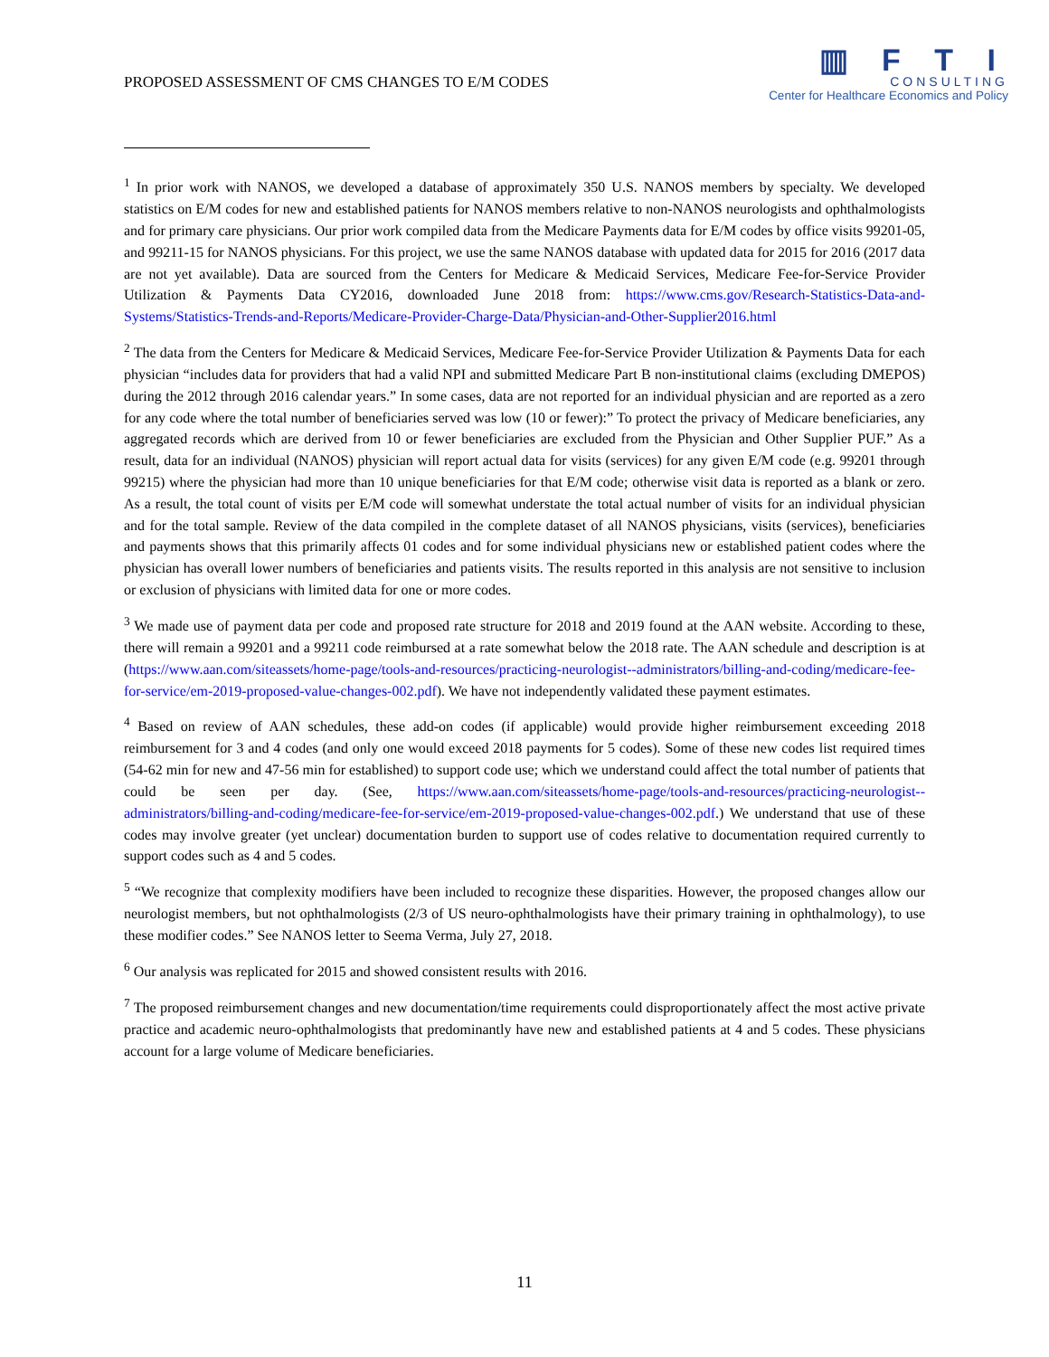PROPOSED ASSESSMENT OF CMS CHANGES TO E/M CODES
▥ F T I
CONSULTING
Center for Healthcare Economics and Policy
<sup>1</sup> In prior work with NANOS, we developed a database of approximately 350 U.S. NANOS members by specialty. We developed statistics on E/M codes for new and established patients for NANOS members relative to non-NANOS neurologists and ophthalmologists and for primary care physicians. Our prior work compiled data from the Medicare Payments data for E/M codes by office visits 99201-05, and 99211-15 for NANOS physicians. For this project, we use the same NANOS database with updated data for 2015 for 2016 (2017 data are not yet available). Data are sourced from the Centers for Medicare & Medicaid Services, Medicare Fee-for-Service Provider Utilization & Payments Data CY2016, downloaded June 2018 from: https://www.cms.gov/Research-Statistics-Data-and-Systems/Statistics-Trends-and-Reports/Medicare-Provider-Charge-Data/Physician-and-Other-Supplier2016.html
<sup>2</sup> The data from the Centers for Medicare & Medicaid Services, Medicare Fee-for-Service Provider Utilization & Payments Data for each physician “includes data for providers that had a valid NPI and submitted Medicare Part B non-institutional claims (excluding DMEPOS) during the 2012 through 2016 calendar years.” In some cases, data are not reported for an individual physician and are reported as a zero for any code where the total number of beneficiaries served was low (10 or fewer):” To protect the privacy of Medicare beneficiaries, any aggregated records which are derived from 10 or fewer beneficiaries are excluded from the Physician and Other Supplier PUF.” As a result, data for an individual (NANOS) physician will report actual data for visits (services) for any given E/M code (e.g. 99201 through 99215) where the physician had more than 10 unique beneficiaries for that E/M code; otherwise visit data is reported as a blank or zero. As a result, the total count of visits per E/M code will somewhat understate the total actual number of visits for an individual physician and for the total sample. Review of the data compiled in the complete dataset of all NANOS physicians, visits (services), beneficiaries and payments shows that this primarily affects 01 codes and for some individual physicians new or established patient codes where the physician has overall lower numbers of beneficiaries and patients visits. The results reported in this analysis are not sensitive to inclusion or exclusion of physicians with limited data for one or more codes.
<sup>3</sup> We made use of payment data per code and proposed rate structure for 2018 and 2019 found at the AAN website. According to these, there will remain a 99201 and a 99211 code reimbursed at a rate somewhat below the 2018 rate. The AAN schedule and description is at (https://www.aan.com/siteassets/home-page/tools-and-resources/practicing-neurologist--administrators/billing-and-coding/medicare-fee-for-service/em-2019-proposed-value-changes-002.pdf). We have not independently validated these payment estimates.
<sup>4</sup> Based on review of AAN schedules, these add-on codes (if applicable) would provide higher reimbursement exceeding 2018 reimbursement for 3 and 4 codes (and only one would exceed 2018 payments for 5 codes). Some of these new codes list required times (54-62 min for new and 47-56 min for established) to support code use; which we understand could affect the total number of patients that could be seen per day. (See, https://www.aan.com/siteassets/home-page/tools-and-resources/practicing-neurologist--administrators/billing-and-coding/medicare-fee-for-service/em-2019-proposed-value-changes-002.pdf.) We understand that use of these codes may involve greater (yet unclear) documentation burden to support use of codes relative to documentation required currently to support codes such as 4 and 5 codes.
<sup>5</sup> “We recognize that complexity modifiers have been included to recognize these disparities. However, the proposed changes allow our neurologist members, but not ophthalmologists (2/3 of US neuro-ophthalmologists have their primary training in ophthalmology), to use these modifier codes.” See NANOS letter to Seema Verma, July 27, 2018.
<sup>6</sup> Our analysis was replicated for 2015 and showed consistent results with 2016.
<sup>7</sup> The proposed reimbursement changes and new documentation/time requirements could disproportionately affect the most active private practice and academic neuro-ophthalmologists that predominantly have new and established patients at 4 and 5 codes. These physicians account for a large volume of Medicare beneficiaries.
11